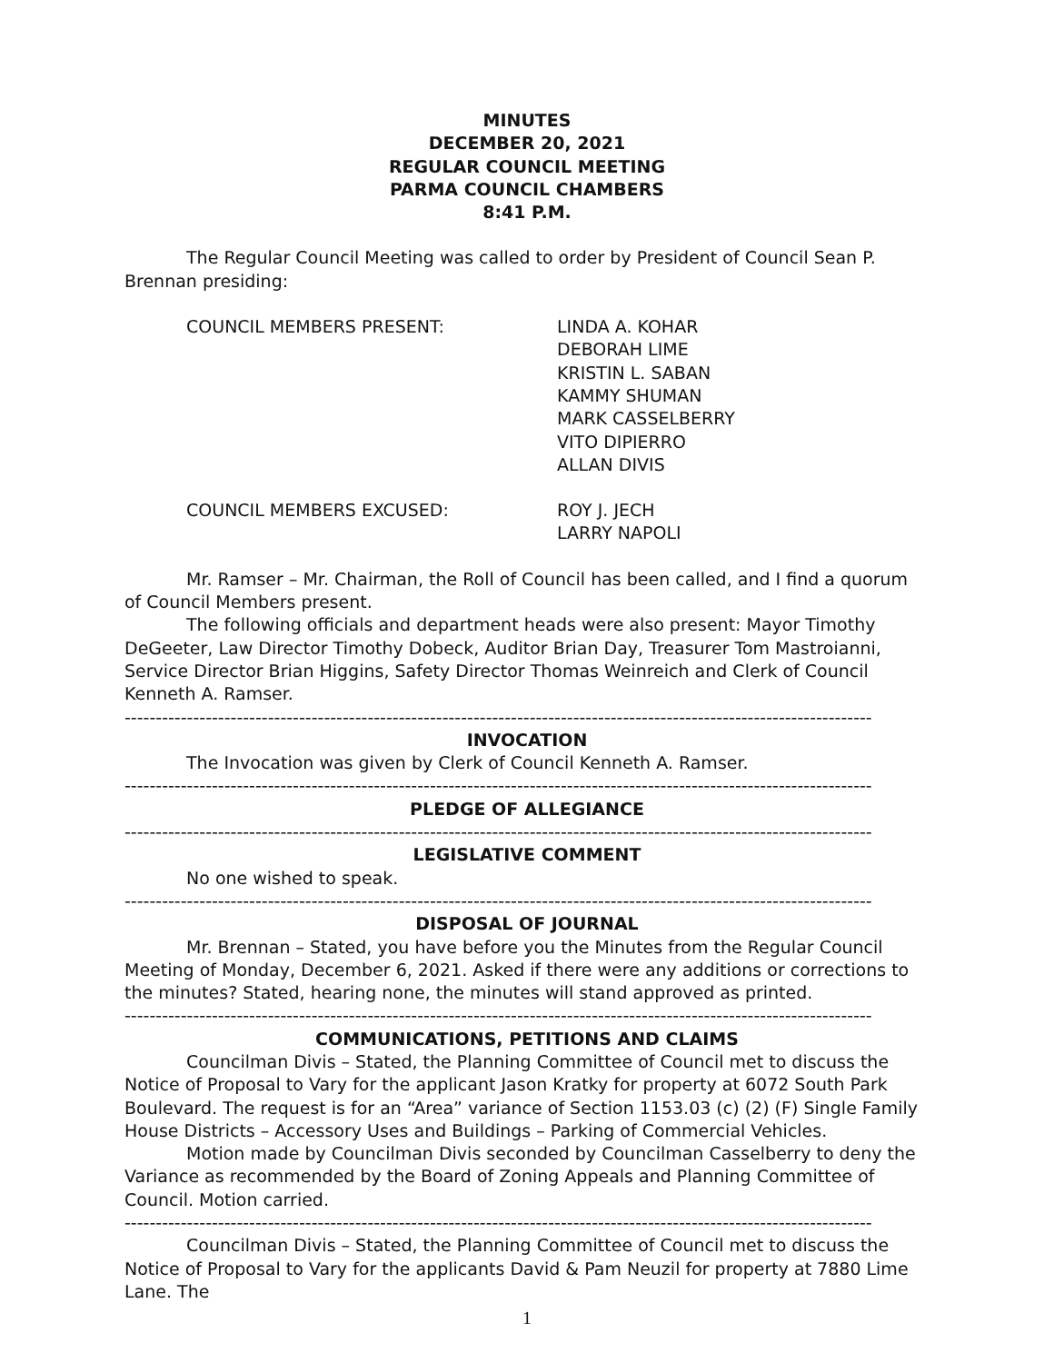MINUTES
DECEMBER 20, 2021
REGULAR COUNCIL MEETING
PARMA COUNCIL CHAMBERS
8:41 P.M.
The Regular Council Meeting was called to order by President of Council Sean P. Brennan presiding:
COUNCIL MEMBERS PRESENT: LINDA A. KOHAR
DEBORAH LIME
KRISTIN L. SABAN
KAMMY SHUMAN
MARK CASSELBERRY
VITO DIPIERRO
ALLAN DIVIS
COUNCIL MEMBERS EXCUSED: ROY J. JECH
LARRY NAPOLI
Mr. Ramser – Mr. Chairman, the Roll of Council has been called, and I find a quorum of Council Members present.
The following officials and department heads were also present: Mayor Timothy DeGeeter, Law Director Timothy Dobeck, Auditor Brian Day, Treasurer Tom Mastroianni, Service Director Brian Higgins, Safety Director Thomas Weinreich and Clerk of Council Kenneth A. Ramser.
------------------------------------------------------------------------------------------------------------------------
INVOCATION
The Invocation was given by Clerk of Council Kenneth A. Ramser.
------------------------------------------------------------------------------------------------------------------------
PLEDGE OF ALLEGIANCE
------------------------------------------------------------------------------------------------------------------------
LEGISLATIVE COMMENT
No one wished to speak.
------------------------------------------------------------------------------------------------------------------------
DISPOSAL OF JOURNAL
Mr. Brennan – Stated, you have before you the Minutes from the Regular Council Meeting of Monday, December 6, 2021. Asked if there were any additions or corrections to the minutes? Stated, hearing none, the minutes will stand approved as printed.
------------------------------------------------------------------------------------------------------------------------
COMMUNICATIONS, PETITIONS AND CLAIMS
Councilman Divis – Stated, the Planning Committee of Council met to discuss the Notice of Proposal to Vary for the applicant Jason Kratky for property at 6072 South Park Boulevard. The request is for an “Area” variance of Section 1153.03 (c) (2) (F) Single Family House Districts – Accessory Uses and Buildings – Parking of Commercial Vehicles.
Motion made by Councilman Divis seconded by Councilman Casselberry to deny the Variance as recommended by the Board of Zoning Appeals and Planning Committee of Council. Motion carried.
------------------------------------------------------------------------------------------------------------------------
Councilman Divis – Stated, the Planning Committee of Council met to discuss the Notice of Proposal to Vary for the applicants David & Pam Neuzil for property at 7880 Lime Lane. The
1